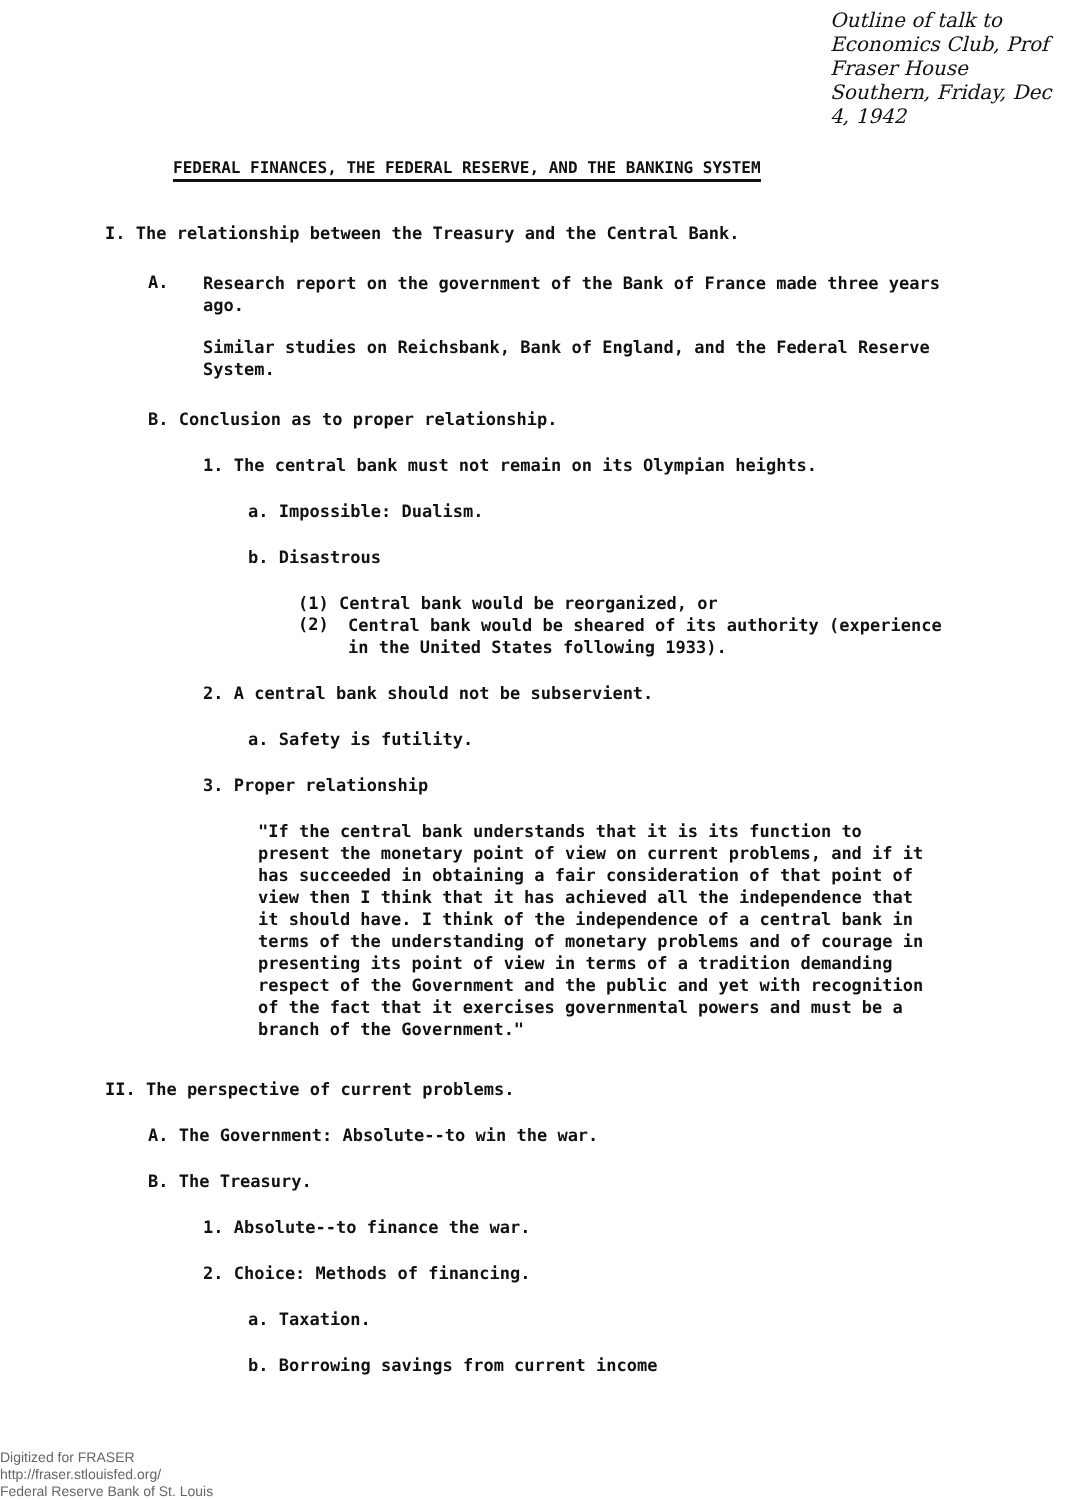Outline of talk to Economics Club, Prof Fraser House Southern, Friday, Dec 4, 1942
FEDERAL FINANCES, THE FEDERAL RESERVE, AND THE BANKING SYSTEM
I. The relationship between the Treasury and the Central Bank.
A.
Research report on the government of the Bank of France made three years ago.
Similar studies on Reichsbank, Bank of England, and the Federal Reserve System.
B. Conclusion as to proper relationship.
1. The central bank must not remain on its Olympian heights.
a. Impossible: Dualism.
b. Disastrous
(1) Central bank would be reorganized, or
(2)
Central bank would be sheared of its authority (experience in the United States following 1933).
2. A central bank should not be subservient.
a. Safety is futility.
3. Proper relationship
"If the central bank understands that it is its function to present the monetary point of view on current problems, and if it has succeeded in obtaining a fair consideration of that point of view then I think that it has achieved all the independence that it should have. I think of the independence of a central bank in terms of the understanding of monetary problems and of courage in presenting its point of view in terms of a tradition demanding respect of the Government and the public and yet with recognition of the fact that it exercises governmental powers and must be a branch of the Government."
II. The perspective of current problems.
A. The Government: Absolute--to win the war.
B. The Treasury.
1. Absolute--to finance the war.
2. Choice: Methods of financing.
a. Taxation.
b. Borrowing savings from current income
Digitized for FRASER
http://fraser.stlouisfed.org/
Federal Reserve Bank of St. Louis